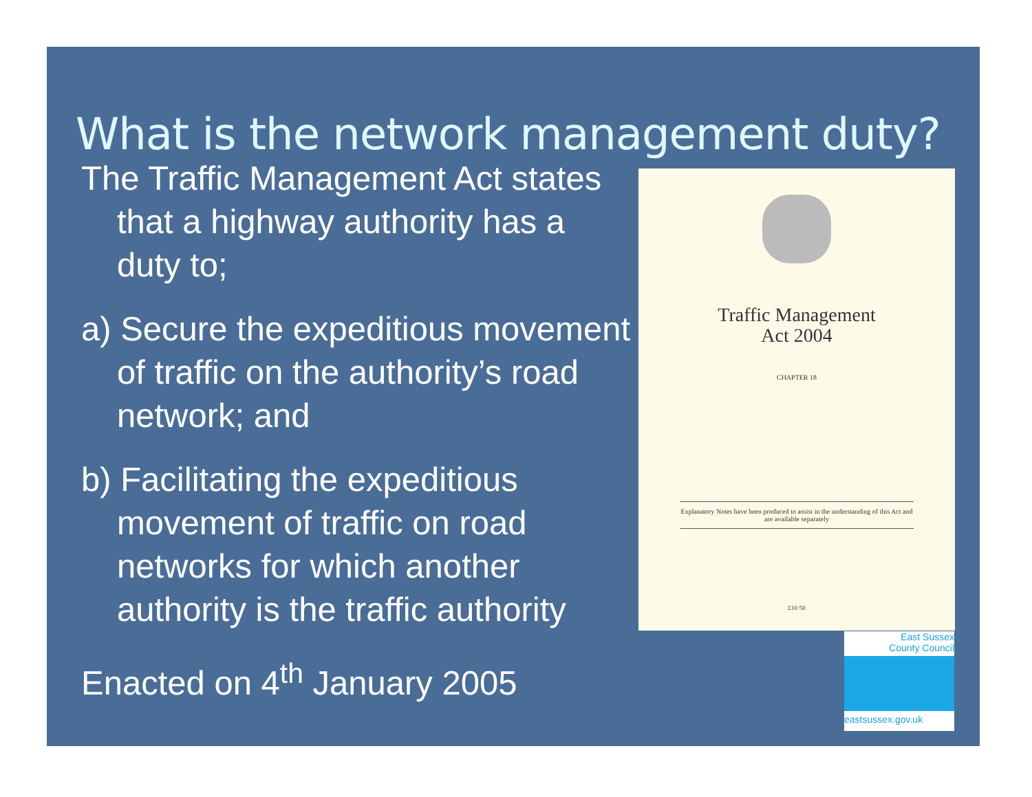What is the network management duty?
The Traffic Management Act states that a highway authority has a duty to;
a) Secure the expeditious movement of traffic on the authority’s road network; and
b) Facilitating the expeditious movement of traffic on road networks for which another authority is the traffic authority
Enacted on 4<sup>th</sup> January 2005
Traffic Management
Act 2004
CHAPTER 18
Explanatory Notes have been produced to assist in the understanding of this Act and are available separately
£10·50
East Sussex
County Council
eastsussex.gov.uk